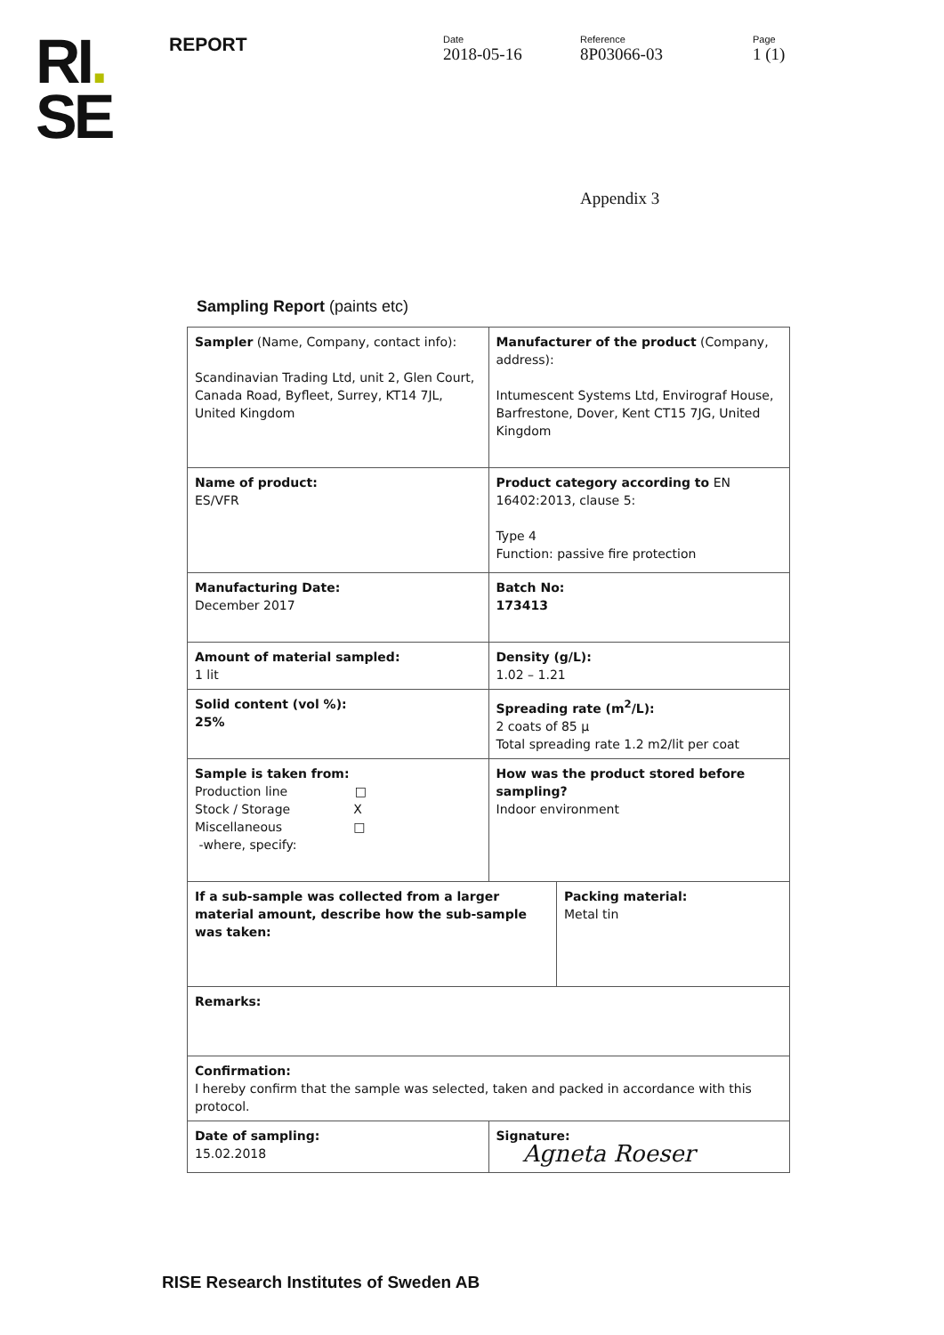RI.
SE
REPORT
Date
2018-05-16
Reference
8P03066-03
Page
1 (1)
Appendix 3
Sampling Report (paints etc)
| Sampler (Name, Company, contact info): Scandinavian Trading Ltd, unit 2, Glen Court, Canada Road, Byfleet, Surrey, KT14 7JL, United Kingdom | Manufacturer of the product (Company, address): Intumescent Systems Ltd, Envirograf House, Barfrestone, Dover, Kent CT15 7JG, United Kingdom | |
| Name of product: ES/VFR | Product category according to EN 16402:2013, clause 5: Type 4 Function: passive fire protection | |
| Manufacturing Date: December 2017 | Batch No: 173413 | |
| Amount of material sampled: 1 lit | Density (g/L): 1.02 – 1.21 | |
| Solid content (vol %): 25% | Spreading rate (m<sup>2</sup>/L): 2 coats of 85 µ Total spreading rate 1.2 m2/lit per coat | |
| Sample is taken from: Production line □ Stock / Storage X Miscellaneous □ -where, specify: | How was the product stored before sampling? Indoor environment | |
| If a sub-sample was collected from a larger material amount, describe how the sub-sample was taken: | | Packing material: Metal tin |
| Remarks: | | |
| Confirmation: I hereby confirm that the sample was selected, taken and packed in accordance with this protocol. | | |
| Date of sampling: 15.02.2018 | Signature: Agneta Roeser | |
RISE Research Institutes of Sweden AB